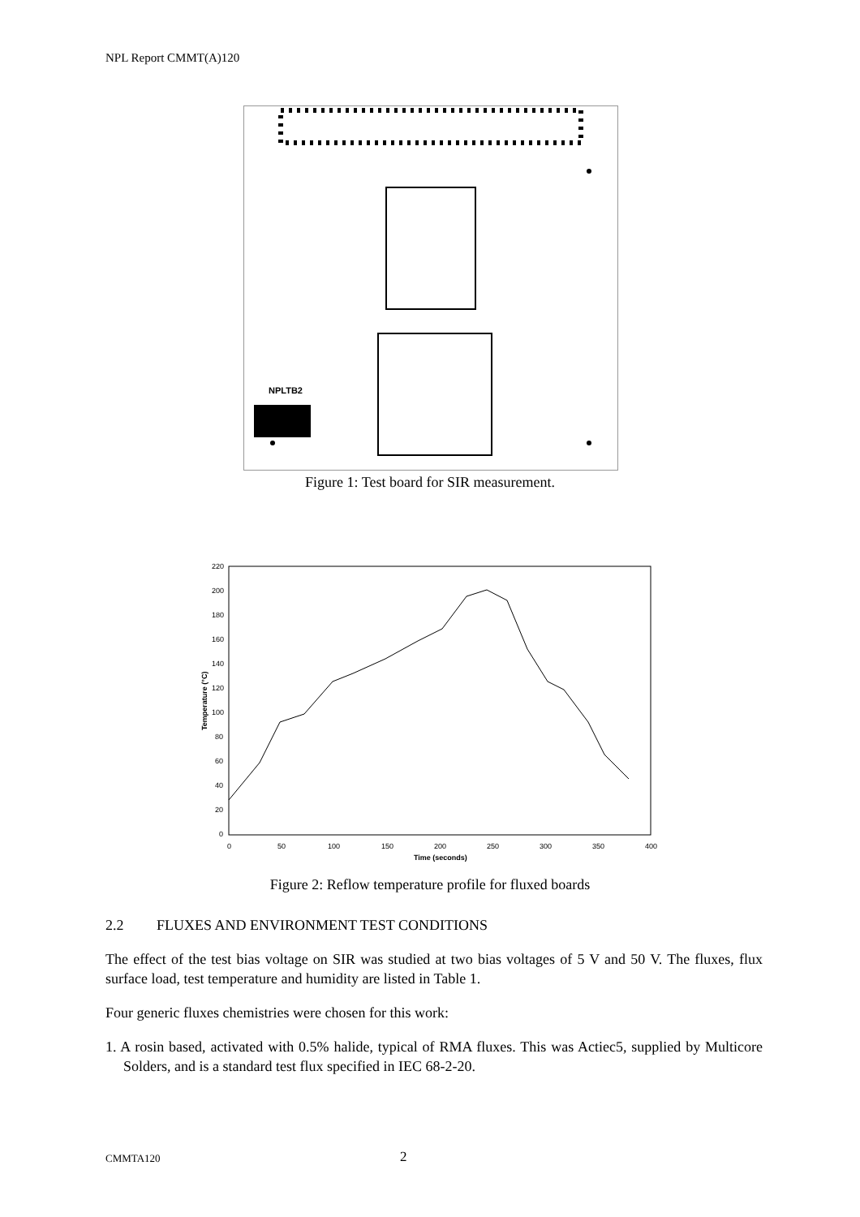NPL Report CMMT(A)120
NPLTB2
Figure 1: Test board for SIR measurement.
220
200
180
160
140
120
100
80
60
40
20
0
0
50
100
150
200
250
300
350
400
Time (seconds)
Temperature (°C)
Figure 2: Reflow temperature profile for fluxed boards
2.2 FLUXES AND ENVIRONMENT TEST CONDITIONS
The effect of the test bias voltage on SIR was studied at two bias voltages of 5 V and 50 V. The fluxes, flux surface load, test temperature and humidity are listed in Table 1.
Four generic fluxes chemistries were chosen for this work:
1. A rosin based, activated with 0.5% halide, typical of RMA fluxes. This was Actiec5, supplied by Multicore Solders, and is a standard test flux specified in IEC 68-2-20.
CMMTA120 2